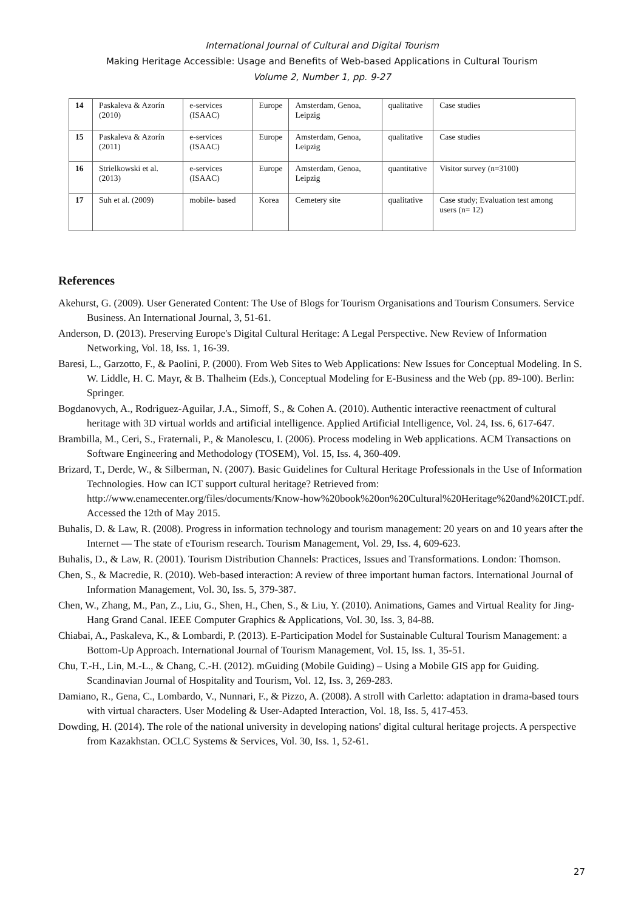International Journal of Cultural and Digital Tourism
Making Heritage Accessible: Usage and Benefits of Web-based Applications in Cultural Tourism
Volume 2, Number 1, pp. 9-27
| 14 | Paskaleva & Azorín (2010) | e-services (ISAAC) | Europe | Amsterdam, Genoa, Leipzig | qualitative | Case studies |
| 15 | Paskaleva & Azorín (2011) | e-services (ISAAC) | Europe | Amsterdam, Genoa, Leipzig | qualitative | Case studies |
| 16 | Strielkowski et al. (2013) | e-services (ISAAC) | Europe | Amsterdam, Genoa, Leipzig | quantitative | Visitor survey (n=3100) |
| 17 | Suh et al. (2009) | mobile- based | Korea | Cemetery site | qualitative | Case study; Evaluation test among users (n= 12) |
References
Akehurst, G. (2009). User Generated Content: The Use of Blogs for Tourism Organisations and Tourism Consumers. Service Business. An International Journal, 3, 51-61.
Anderson, D. (2013). Preserving Europe's Digital Cultural Heritage: A Legal Perspective. New Review of Information Networking, Vol. 18, Iss. 1, 16-39.
Baresi, L., Garzotto, F., & Paolini, P. (2000). From Web Sites to Web Applications: New Issues for Conceptual Modeling. In S. W. Liddle, H. C. Mayr, & B. Thalheim (Eds.), Conceptual Modeling for E-Business and the Web (pp. 89-100). Berlin: Springer.
Bogdanovych, A., Rodriguez-Aguilar, J.A., Simoff, S., & Cohen A. (2010). Authentic interactive reenactment of cultural heritage with 3D virtual worlds and artificial intelligence. Applied Artificial Intelligence, Vol. 24, Iss. 6, 617-647.
Brambilla, M., Ceri, S., Fraternali, P., & Manolescu, I. (2006). Process modeling in Web applications. ACM Transactions on Software Engineering and Methodology (TOSEM), Vol. 15, Iss. 4, 360-409.
Brizard, T., Derde, W., & Silberman, N. (2007). Basic Guidelines for Cultural Heritage Professionals in the Use of Information Technologies. How can ICT support cultural heritage? Retrieved from: http://www.enamecenter.org/files/documents/Know-how%20book%20on%20Cultural%20Heritage%20and%20ICT.pdf. Accessed the 12th of May 2015.
Buhalis, D. & Law, R. (2008). Progress in information technology and tourism management: 20 years on and 10 years after the Internet — The state of eTourism research. Tourism Management, Vol. 29, Iss. 4, 609-623.
Buhalis, D., & Law, R. (2001). Tourism Distribution Channels: Practices, Issues and Transformations. London: Thomson.
Chen, S., & Macredie, R. (2010). Web-based interaction: A review of three important human factors. International Journal of Information Management, Vol. 30, Iss. 5, 379-387.
Chen, W., Zhang, M., Pan, Z., Liu, G., Shen, H., Chen, S., & Liu, Y. (2010). Animations, Games and Virtual Reality for Jing-Hang Grand Canal. IEEE Computer Graphics & Applications, Vol. 30, Iss. 3, 84-88.
Chiabai, A., Paskaleva, K., & Lombardi, P. (2013). E-Participation Model for Sustainable Cultural Tourism Management: a Bottom-Up Approach. International Journal of Tourism Management, Vol. 15, Iss. 1, 35-51.
Chu, T.-H., Lin, M.-L., & Chang, C.-H. (2012). mGuiding (Mobile Guiding) – Using a Mobile GIS app for Guiding. Scandinavian Journal of Hospitality and Tourism, Vol. 12, Iss. 3, 269-283.
Damiano, R., Gena, C., Lombardo, V., Nunnari, F., & Pizzo, A. (2008). A stroll with Carletto: adaptation in drama-based tours with virtual characters. User Modeling & User-Adapted Interaction, Vol. 18, Iss. 5, 417-453.
Dowding, H. (2014). The role of the national university in developing nations' digital cultural heritage projects. A perspective from Kazakhstan. OCLC Systems & Services, Vol. 30, Iss. 1, 52-61.
27